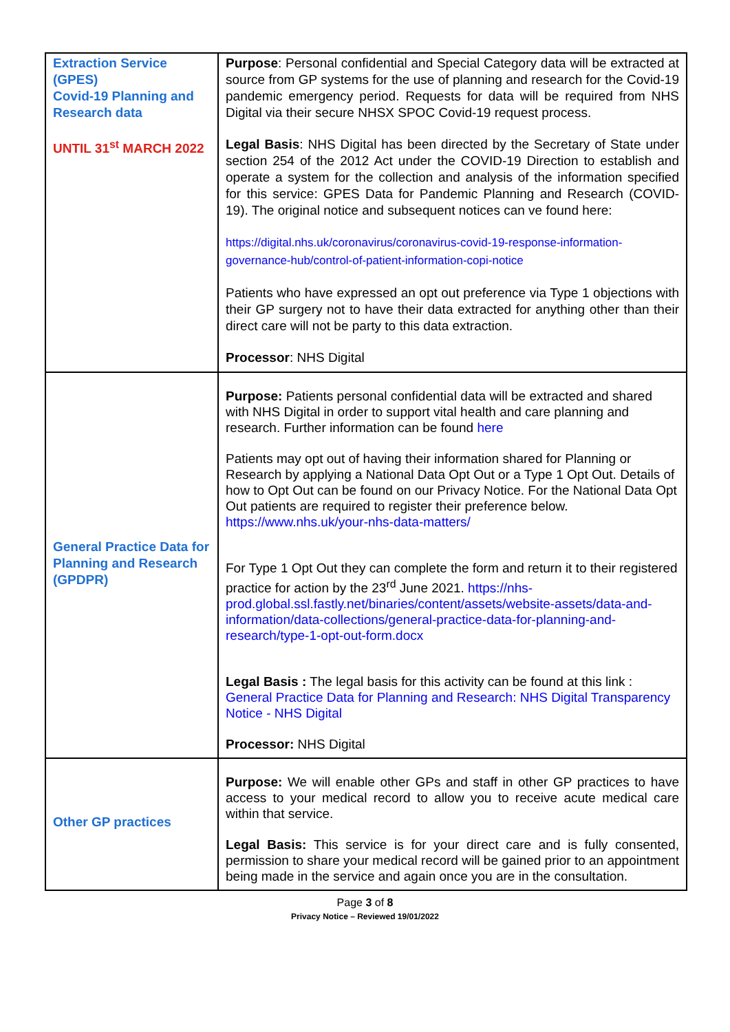| Extraction Service (GPES) Covid-19 Planning and Research data UNTIL 31<sup>st</sup> MARCH 2022 | Purpose : Personal confidential and Special Category data will be extracted at source from GP systems for the use of planning and research for the Covid-19 pandemic emergency period. Requests for data will be required from NHS Digital via their secure NHSX SPOC Covid-19 request process. Legal Basis : NHS Digital has been directed by the Secretary of State under section 254 of the 2012 Act under the COVID-19 Direction to establish and operate a system for the collection and analysis of the information specified for this service: GPES Data for Pandemic Planning and Research (COVID-19). The original notice and subsequent notices can ve found here: https://digital.nhs.uk/coronavirus/coronavirus-covid-19-response-information-governance-hub/control-of-patient-information-copi-notice Patients who have expressed an opt out preference via Type 1 objections with their GP surgery not to have their data extracted for anything other than their direct care will not be party to this data extraction. Processor : NHS Digital |
| General Practice Data for Planning and Research (GPDPR) | Purpose: Patients personal confidential data will be extracted and shared with NHS Digital in order to support vital health and care planning and research. Further information can be found here Patients may opt out of having their information shared for Planning or Research by applying a National Data Opt Out or a Type 1 Opt Out. Details of how to Opt Out can be found on our Privacy Notice. For the National Data Opt Out patients are required to register their preference below. https://www.nhs.uk/your-nhs-data-matters/ For Type 1 Opt Out they can complete the form and return it to their registered practice for action by the 23<sup>rd</sup> June 2021. https://nhs-prod.global.ssl.fastly.net/binaries/content/assets/website-assets/data-and-information/data-collections/general-practice-data-for-planning-and-research/type-1-opt-out-form.docx Legal Basis : The legal basis for this activity can be found at this link : General Practice Data for Planning and Research: NHS Digital Transparency Notice - NHS Digital Processor: NHS Digital |
| Other GP practices | Purpose: We will enable other GPs and staff in other GP practices to have access to your medical record to allow you to receive acute medical care within that service. Legal Basis: This service is for your direct care and is fully consented, permission to share your medical record will be gained prior to an appointment being made in the service and again once you are in the consultation. |
Page 3 of 8
Privacy Notice – Reviewed 19/01/2022